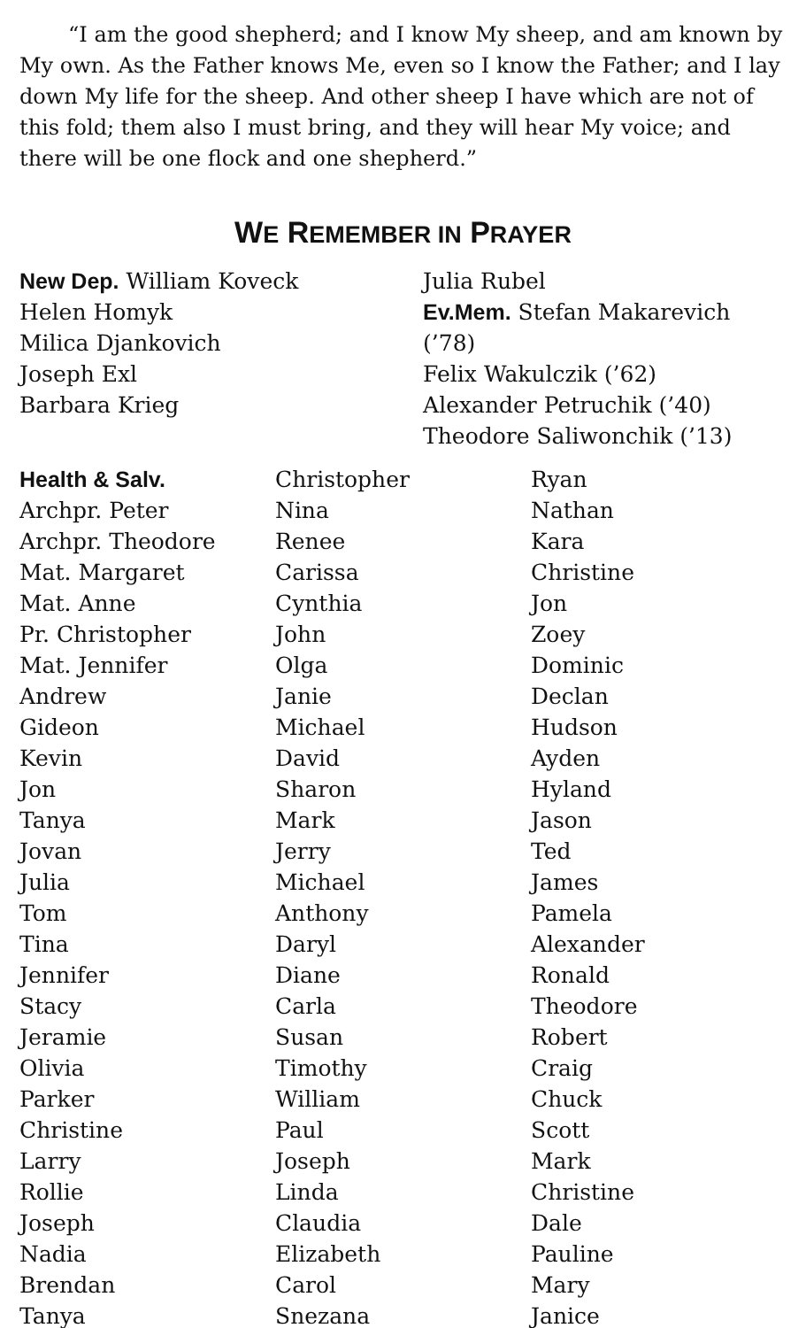“I am the good shepherd; and I know My sheep, and am known by My own. As the Father knows Me, even so I know the Father; and I lay down My life for the sheep. And other sheep I have which are not of this fold; them also I must bring, and they will hear My voice; and there will be one flock and one shepherd.”
WE REMEMBER IN PRAYER
New Dep. William Koveck
Helen Homyk
Milica Djankovich
Joseph Exl
Barbara Krieg
Julia Rubel
Ev.Mem. Stefan Makarevich (’78)
Felix Wakulczik (’62)
Alexander Petruchik (’40)
Theodore Saliwonchik (’13)
Health & Salv.
Archpr. Peter
Archpr. Theodore
Mat. Margaret
Mat. Anne
Pr. Christopher
Mat. Jennifer
Andrew
Gideon
Kevin
Jon
Tanya
Jovan
Julia
Tom
Tina
Jennifer
Stacy
Jeramie
Olivia
Parker
Christine
Larry
Rollie
Joseph
Nadia
Brendan
Tanya
Christopher
Nina
Renee
Carissa
Cynthia
John
Olga
Janie
Michael
David
Sharon
Mark
Jerry
Michael
Anthony
Daryl
Diane
Carla
Susan
Timothy
William
Paul
Joseph
Linda
Claudia
Elizabeth
Carol
Snezana
Ryan
Nathan
Kara
Christine
Jon
Zoey
Dominic
Declan
Hudson
Ayden
Hyland
Jason
Ted
James
Pamela
Alexander
Ronald
Theodore
Robert
Craig
Chuck
Scott
Mark
Christine
Dale
Pauline
Mary
Janice